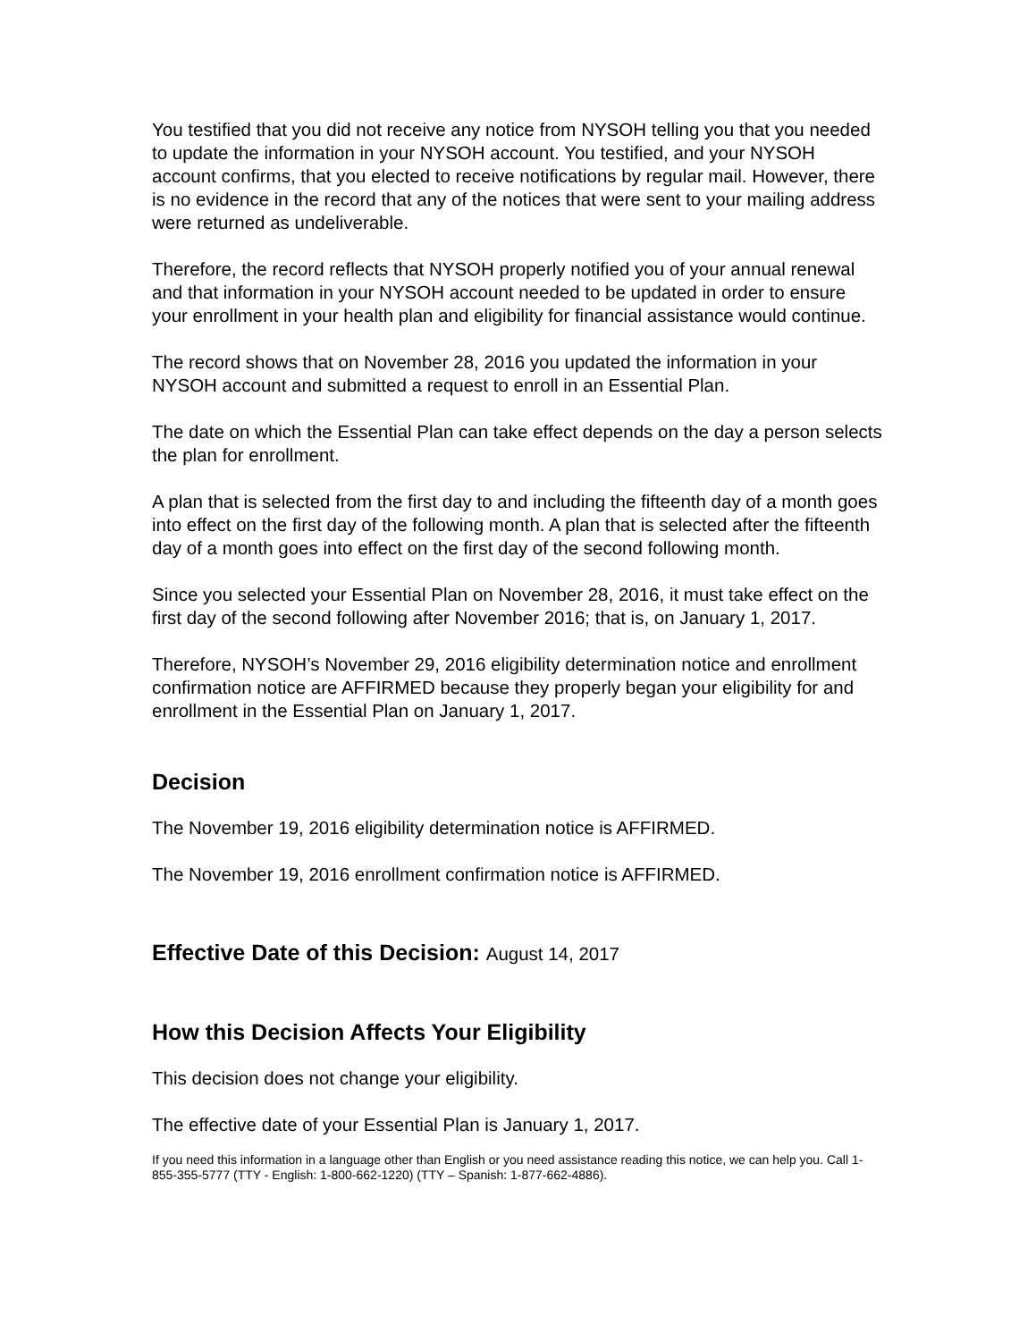You testified that you did not receive any notice from NYSOH telling you that you needed to update the information in your NYSOH account. You testified, and your NYSOH account confirms, that you elected to receive notifications by regular mail. However, there is no evidence in the record that any of the notices that were sent to your mailing address were returned as undeliverable.
Therefore, the record reflects that NYSOH properly notified you of your annual renewal and that information in your NYSOH account needed to be updated in order to ensure your enrollment in your health plan and eligibility for financial assistance would continue.
The record shows that on November 28, 2016 you updated the information in your NYSOH account and submitted a request to enroll in an Essential Plan.
The date on which the Essential Plan can take effect depends on the day a person selects the plan for enrollment.
A plan that is selected from the first day to and including the fifteenth day of a month goes into effect on the first day of the following month. A plan that is selected after the fifteenth day of a month goes into effect on the first day of the second following month.
Since you selected your Essential Plan on November 28, 2016, it must take effect on the first day of the second following after November 2016; that is, on January 1, 2017.
Therefore, NYSOH’s November 29, 2016 eligibility determination notice and enrollment confirmation notice are AFFIRMED because they properly began your eligibility for and enrollment in the Essential Plan on January 1, 2017.
Decision
The November 19, 2016 eligibility determination notice is AFFIRMED.
The November 19, 2016 enrollment confirmation notice is AFFIRMED.
Effective Date of this Decision: August 14, 2017
How this Decision Affects Your Eligibility
This decision does not change your eligibility.
The effective date of your Essential Plan is January 1, 2017.
If you need this information in a language other than English or you need assistance reading this notice, we can help you. Call 1-855-355-5777 (TTY - English: 1-800-662-1220) (TTY – Spanish: 1-877-662-4886).